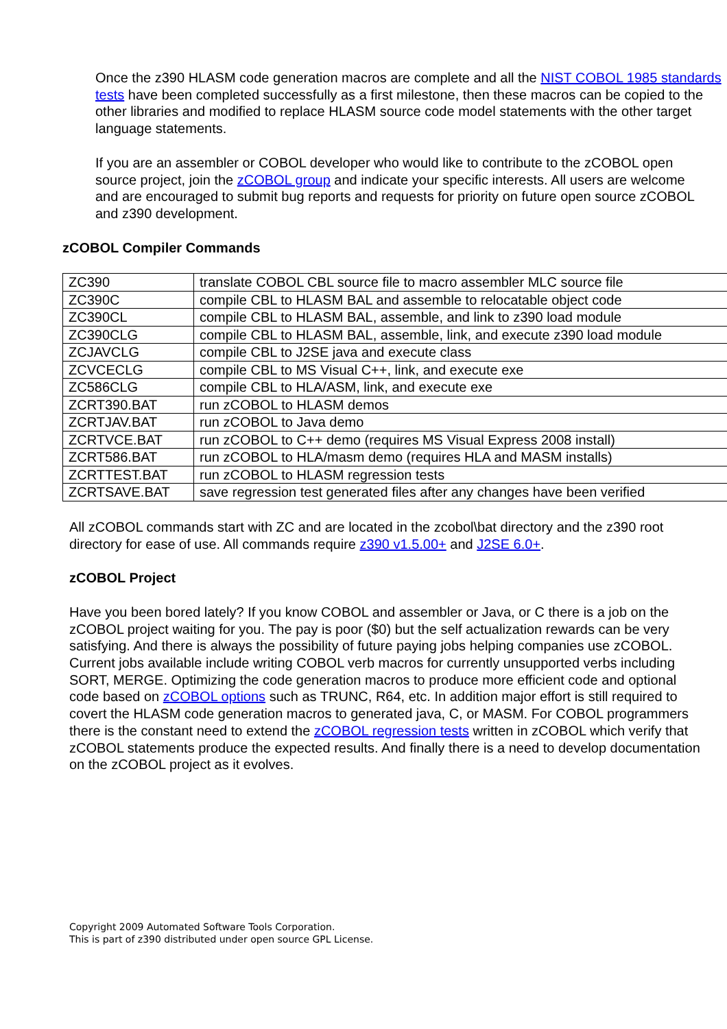Once the z390 HLASM code generation macros are complete and all the NIST COBOL 1985 standards tests have been completed successfully as a first milestone, then these macros can be copied to the other libraries and modified to replace HLASM source code model statements with the other target language statements.
If you are an assembler or COBOL developer who would like to contribute to the zCOBOL open source project, join the zCOBOL group and indicate your specific interests. All users are welcome and are encouraged to submit bug reports and requests for priority on future open source zCOBOL and z390 development.
zCOBOL Compiler Commands
| ZC390 | translate COBOL CBL source file to macro assembler MLC source file |
| ZC390C | compile CBL to HLASM BAL and assemble to relocatable object code |
| ZC390CL | compile CBL to HLASM BAL, assemble, and link to z390 load module |
| ZC390CLG | compile CBL to HLASM BAL, assemble, link, and execute z390 load module |
| ZCJAVCLG | compile CBL to J2SE java and execute class |
| ZCVCECLG | compile CBL to MS Visual C++, link, and execute exe |
| ZC586CLG | compile CBL to HLA/ASM, link, and execute exe |
| ZCRT390.BAT | run zCOBOL to HLASM demos |
| ZCRTJAV.BAT | run zCOBOL to Java demo |
| ZCRTVCE.BAT | run zCOBOL to C++ demo (requires MS Visual Express 2008 install) |
| ZCRT586.BAT | run zCOBOL to HLA/masm demo (requires HLA and MASM installs) |
| ZCRTTEST.BAT | run zCOBOL to HLASM regression tests |
| ZCRTSAVE.BAT | save regression test generated files after any changes have been verified |
All zCOBOL commands start with ZC and are located in the zcobol\bat directory and the z390 root directory for ease of use. All commands require z390 v1.5.00+ and J2SE 6.0+.
zCOBOL Project
Have you been bored lately? If you know COBOL and assembler or Java, or C there is a job on the zCOBOL project waiting for you. The pay is poor ($0) but the self actualization rewards can be very satisfying. And there is always the possibility of future paying jobs helping companies use zCOBOL. Current jobs available include writing COBOL verb macros for currently unsupported verbs including SORT, MERGE. Optimizing the code generation macros to produce more efficient code and optional code based on zCOBOL options such as TRUNC, R64, etc. In addition major effort is still required to covert the HLASM code generation macros to generated java, C, or MASM. For COBOL programmers there is the constant need to extend the zCOBOL regression tests written in zCOBOL which verify that zCOBOL statements produce the expected results. And finally there is a need to develop documentation on the zCOBOL project as it evolves.
Copyright 2009 Automated Software Tools Corporation.
This is part of z390 distributed under open source GPL License.